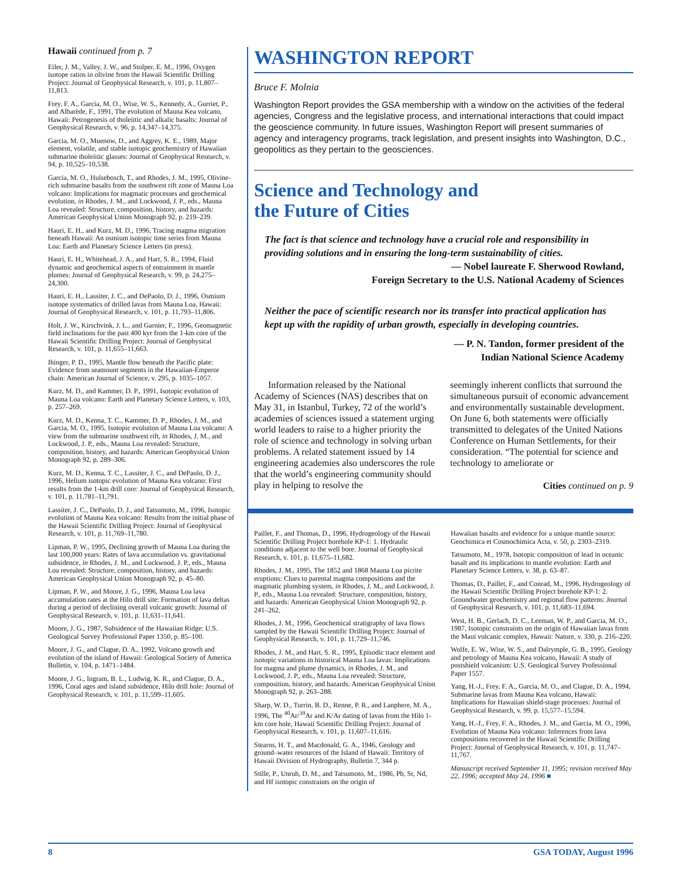Hawaii continued from p. 7
Eiler, J. M., Valley, J. W., and Stolper, E. M., 1996, Oxygen isotope ratios in olivine from the Hawaii Scientific Drilling Project: Journal of Geophysical Research, v. 101, p. 11,807–11,813.
Frey, F. A., Garcia, M. O., Wise, W. S., Kennedy, A., Gurriet, P., and Albarède, F., 1991, The evolution of Mauna Kea volcano, Hawaii: Petrogenesis of tholeiitic and alkalic basalts: Journal of Geophysical Research, v. 96, p. 14,347–14,375.
Garcia, M. O., Muenow, D., and Aggrey, K. E., 1989, Major element, volatile, and stable isotopic geochemistry of Hawaiian submarine tholeiitic glasses: Journal of Geophysical Research, v. 94, p. 10,525–10,538.
Garcia, M. O., Hulsebosch, T., and Rhodes, J. M., 1995, Olivine-rich submarine basalts from the southwest rift zone of Mauna Loa volcano: Implications for magmatic processes and geochemical evolution, in Rhodes, J. M., and Lockwood, J. P., eds., Mauna Loa revealed: Structure, composition, history, and hazards: American Geophysical Union Monograph 92, p. 219–239.
Hauri, E. H., and Kurz, M. D., 1996, Tracing magma migration beneath Hawaii: An osmium isotopic time series from Mauna Loa: Earth and Planetary Science Letters (in press).
Hauri, E. H., Whitehead, J. A., and Hart, S. R., 1994, Fluid dynamic and geochemical aspects of entrainment in mantle plumes: Journal of Geophysical Research, v. 99, p. 24,275–24,300.
Hauri, E. H., Lassiter, J. C., and DePaolo, D. J., 1996, Osmium isotope systematics of drilled lavas from Mauna Loa, Hawaii: Journal of Geophysical Research, v. 101, p. 11,793–11,806.
Holt, J. W., Kirschvink, J. L., and Garnier, F., 1996, Geomagnetic field inclinations for the past 400 kyr from the 1-km core of the Hawaii Scientific Drilling Project: Journal of Geophysical Research, v. 101, p. 11,655–11,663.
Ihinger, P. D., 1995, Mantle flow beneath the Pacific plate: Evidence from seamount segments in the Hawaiian-Emperor chain: American Journal of Science, v. 295, p. 1035–1057.
Kurz, M. D., and Kammer, D. P., 1991, Isotopic evolution of Mauna Loa volcano: Earth and Planetary Science Letters, v. 103, p. 257–269.
Kurz, M. D., Kenna, T. C., Kammer, D. P., Rhodes, J. M., and Garcia, M. O., 1995, Isotopic evolution of Mauna Loa volcano: A view from the submarine southwest rift, in Rhodes, J. M., and Lockwood, J. P., eds., Mauna Loa revealed: Structure, composition, history, and hazards: American Geophysical Union Monograph 92, p. 289–306.
Kurz, M. D., Kenna, T. C., Lassiter, J. C., and DePaolo, D. J., 1996, Helium isotopic evolution of Mauna Kea volcano: First results from the 1-km drill core: Journal of Geophysical Research, v. 101, p. 11,781–11,791.
Lassiter, J. C., DePaolo, D. J., and Tatsumoto, M., 1996, Isotopic evolution of Mauna Kea volcano: Results from the initial phase of the Hawaii Scientific Drilling Project: Journal of Geophysical Research, v. 101, p. 11,769–11,780.
Lipman, P. W., 1995, Declining growth of Mauna Loa during the last 100,000 years: Rates of lava accumulation vs. gravitational subsidence, in Rhodes, J. M., and Lockwood, J. P., eds., Mauna Loa revealed: Structure, composition, history, and hazards: American Geophysical Union Monograph 92, p. 45–80.
Lipman, P. W., and Moore, J. G., 1996, Mauna Loa lava accumulation rates at the Hilo drill site: Formation of lava deltas during a period of declining overall volcanic growth: Journal of Geophysical Research, v. 101, p. 11,631–11,641.
Moore, J. G., 1987, Subsidence of the Hawaiian Ridge: U.S. Geological Survey Professional Paper 1350, p. 85–100.
Moore, J. G., and Clague, D. A., 1992, Volcano growth and evolution of the island of Hawaii: Geological Society of America Bulletin, v. 104, p. 1471–1484.
Moore, J. G., Ingram, B. L., Ludwig, K. R., and Clague, D. A., 1996, Coral ages and island subsidence, Hilo drill hole: Journal of Geophysical Research, v. 101, p. 11,599–11,605.
WASHINGTON REPORT
Bruce F. Molnia
Washington Report provides the GSA membership with a window on the activities of the federal agencies, Congress and the legislative process, and international interactions that could impact the geoscience community. In future issues, Washington Report will present summaries of agency and interagency programs, track legislation, and present insights into Washington, D.C., geopolitics as they pertain to the geosciences.
Science and Technology and
the Future of Cities
The fact is that science and technology have a crucial role and responsibility in providing solutions and in ensuring the long-term sustainability of cities.
— Nobel laureate F. Sherwood Rowland,
Foreign Secretary to the U.S. National Academy of Sciences
Neither the pace of scientific research nor its transfer into practical application has kept up with the rapidity of urban growth, especially in developing countries.
— P. N. Tandon, former president of the
Indian National Science Academy
Information released by the National Academy of Sciences (NAS) describes that on May 31, in Istanbul, Turkey, 72 of the world’s academies of sciences issued a statement urging world leaders to raise to a higher priority the role of science and technology in solving urban problems. A related statement issued by 14 engineering academies also underscores the role that the world’s engineering community should play in helping to resolve the
seemingly inherent conflicts that surround the simultaneous pursuit of economic advancement and environmentally sustainable development. On June 6, both statements were officially transmitted to delegates of the United Nations Conference on Human Settlements, for their consideration. “The potential for science and technology to ameliorate or
Cities continued on p. 9
Paillet, F., and Thomas, D., 1996, Hydrogeology of the Hawaii Scientific Drilling Project borehole KP-1: 1. Hydraulic conditions adjacent to the well bore: Journal of Geophysical Research, v. 101, p. 11,675–11,682.
Rhodes, J. M., 1995, The 1852 and 1868 Mauna Loa picrite eruptions: Clues to parental magma compositions and the magmatic plumbing system, in Rhodes, J. M., and Lockwood, J. P., eds., Mauna Loa revealed: Structure, composition, history, and hazards: American Geophysical Union Monograph 92, p. 241–262.
Rhodes, J. M., 1996, Geochemical stratigraphy of lava flows sampled by the Hawaii Scientific Drilling Project: Journal of Geophysical Research, v. 101, p. 11,729–11,746.
Rhodes, J. M., and Hart, S. R., 1995, Episodic trace element and isotopic variations in historical Mauna Loa lavas: Implications for magma and plume dynamics, in Rhodes, J. M., and Lockwood, J. P., eds., Mauna Loa revealed: Structure, composition, history, and hazards: American Geophysical Union Monograph 92, p. 263–288.
Sharp, W. D., Turrin, B. D., Renne, P. R., and Lanphere, M. A., 1996, The <sup>40</sup>Ar/<sup>39</sup>Ar and K/Ar dating of lavas from the Hilo 1-km core hole, Hawaii Scientific Drilling Project: Journal of Geophysical Research, v. 101, p. 11,607–11,616.
Stearns, H. T., and Macdonald, G. A., 1946, Geology and ground–water resources of the Island of Hawaii: Territory of Hawaii Division of Hydrography, Bulletin 7, 344 p.
Stille, P., Unruh, D. M., and Tatsumoto, M., 1986, Pb, Sr, Nd, and Hf isotopic constraints on the origin of
Hawaiian basalts and evidence for a unique mantle source: Geochimica et Cosmochimica Acta, v. 50, p. 2303–2319.
Tatsumoto, M., 1978, Isotopic composition of lead in oceanic basalt and its implications to mantle evolution: Earth and Planetary Science Letters, v. 38, p. 63–87.
Thomas, D., Paillet, F., and Conrad, M., 1996, Hydrogeology of the Hawaii Scientific Drilling Project borehole KP-1: 2. Groundwater geochemistry and regional flow patterns: Journal of Geophysical Research, v. 101, p. 11,683–11,694.
West, H. B., Gerlach, D. C., Leeman, W. P., and Garcia, M. O., 1987, Isotopic constraints on the origin of Hawaiian lavas from the Maui volcanic complex, Hawaii: Nature, v. 330, p. 216–220.
Wolfe, E. W., Wise, W. S., and Dalrymple, G. B., 1995, Geology and petrology of Mauna Kea volcano, Hawaii: A study of postshield volcanism: U.S. Geological Survey Professional Paper 1557.
Yang, H.-J., Frey, F. A., Garcia, M. O., and Clague, D. A., 1994, Submarine lavas from Mauna Kea volcano, Hawaii: Implications for Hawaiian shield-stage processes: Journal of Geophysical Research, v. 99, p. 15,577–15,594.
Yang, H.-J., Frey, F. A., Rhodes, J. M., and Garcia, M. O., 1996, Evolution of Mauna Kea volcano: Inferences from lava compositions recovered in the Hawaii Scientific Drilling Project: Journal of Geophysical Research, v. 101, p. 11,747–11,767.
Manuscript received September 11, 1995; revision received May 22, 1996; accepted May 24, 1996 ■
8 GSA TODAY, August 1996